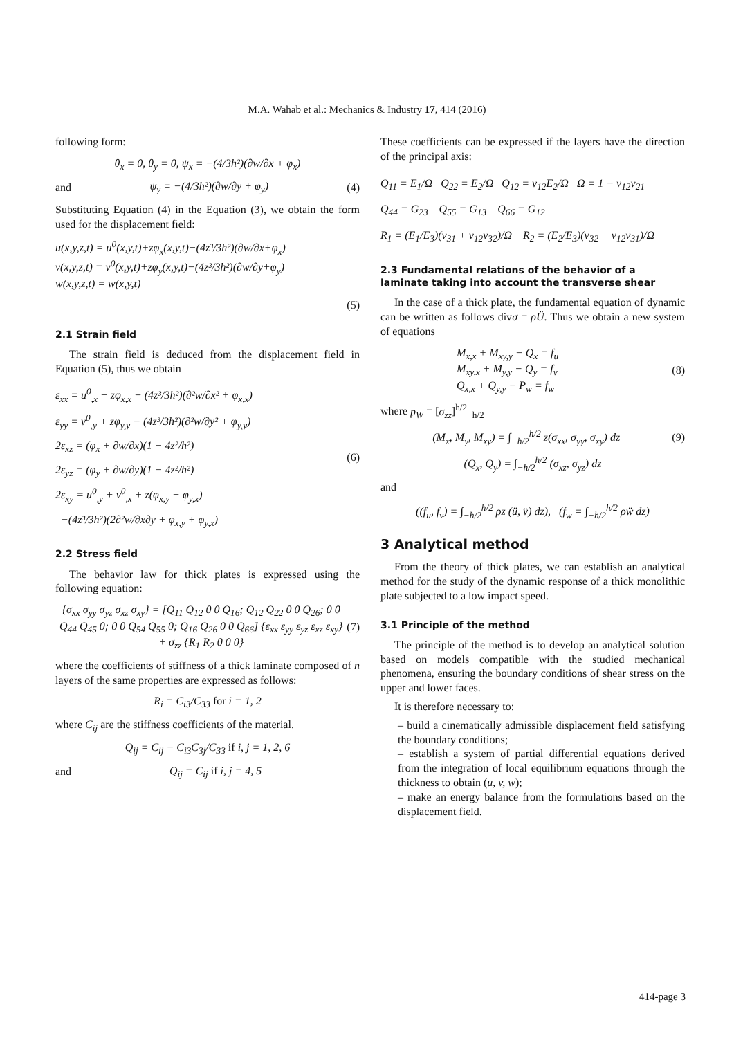M.A. Wahab et al.: Mechanics & Industry 17, 414 (2016)
following form:
θ<sub>x</sub> = 0, θ<sub>y</sub> = 0, ψ<sub>x</sub> = −(4/3h²)(∂w/∂x + φ<sub>x</sub>)
and ψ<sub>y</sub> = −(4/3h²)(∂w/∂y + φ<sub>y</sub>) (4)
Substituting Equation (4) in the Equation (3), we obtain the form used for the displacement field:
u(x,y,z,t) = u<sup>0</sup>(x,y,t)+zφ<sub>x</sub>(x,y,t)−(4z³/3h²)(∂w/∂x+φ<sub>x</sub>)
v(x,y,z,t) = v<sup>0</sup>(x,y,t)+zφ<sub>y</sub>(x,y,t)−(4z³/3h²)(∂w/∂y+φ<sub>y</sub>)
w(x,y,z,t) = w(x,y,t)
(5)
2.1 Strain field
The strain field is deduced from the displacement field in Equation (5), thus we obtain
ε<sub>xx</sub> = u<sup>0</sup><sub>,x</sub> + zφ<sub>x,x</sub> − (4z³/3h²)(∂²w/∂x² + φ<sub>x,x</sub>)
ε<sub>yy</sub> = v<sup>0</sup><sub>,y</sub> + zφ<sub>y,y</sub> − (4z³/3h²)(∂²w/∂y² + φ<sub>y,y</sub>)
2ε<sub>xz</sub> = (φ<sub>x</sub> + ∂w/∂x)(1 − 4z²/h²)
2ε<sub>yz</sub> = (φ<sub>y</sub> + ∂w/∂y)(1 − 4z²/h²)
2ε<sub>xy</sub> = u<sup>0</sup><sub>,y</sub> + v<sup>0</sup><sub>,x</sub> + z(φ<sub>x,y</sub> + φ<sub>y,x</sub>)
−(4z³/3h²)(2∂²w/∂x∂y + φ<sub>x,y</sub> + φ<sub>y,x</sub>) (6)
2.2 Stress field
The behavior law for thick plates is expressed using the following equation:
{σ<sub>xx</sub> σ<sub>yy</sub> σ<sub>yz</sub> σ<sub>xz</sub> σ<sub>xy</sub>} = [Q<sub>11</sub> Q<sub>12</sub> 0 0 Q<sub>16</sub>; Q<sub>12</sub> Q<sub>22</sub> 0 0 Q<sub>26</sub>; 0 0 Q<sub>44</sub> Q<sub>45</sub> 0; 0 0 Q<sub>54</sub> Q<sub>55</sub> 0; Q<sub>16</sub> Q<sub>26</sub> 0 0 Q<sub>66</sub>] {ε<sub>xx</sub> ε<sub>yy</sub> ε<sub>yz</sub> ε<sub>xz</sub> ε<sub>xy</sub>} + σ<sub>zz</sub> {R<sub>1</sub> R<sub>2</sub> 0 0 0} (7)
where the coefficients of stiffness of a thick laminate composed of n layers of the same properties are expressed as follows:
R<sub>i</sub> = C<sub>i3</sub>/C<sub>33</sub> for i = 1, 2
where C<sub>ij</sub> are the stiffness coefficients of the material.
Q<sub>ij</sub> = C<sub>ij</sub> − C<sub>i3</sub>C<sub>3j</sub>/C<sub>33</sub> if i, j = 1, 2, 6
and Q<sub>ij</sub> = C<sub>ij</sub> if i, j = 4, 5
These coefficients can be expressed if the layers have the direction of the principal axis:
Q<sub>11</sub> = E<sub>1</sub>/Ω Q<sub>22</sub> = E<sub>2</sub>/Ω Q<sub>12</sub> = ν<sub>12</sub>E<sub>2</sub>/Ω Ω = 1 − ν<sub>12</sub>ν<sub>21</sub>
Q<sub>44</sub> = G<sub>23</sub> Q<sub>55</sub> = G<sub>13</sub> Q<sub>66</sub> = G<sub>12</sub>
R<sub>1</sub> = (E<sub>1</sub>/E<sub>3</sub>)(ν<sub>31</sub> + ν<sub>12</sub>ν<sub>32</sub>)/Ω R<sub>2</sub> = (E<sub>2</sub>/E<sub>3</sub>)(ν<sub>32</sub> + ν<sub>12</sub>ν<sub>31</sub>)/Ω
2.3 Fundamental relations of the behavior of a laminate taking into account the transverse shear
In the case of a thick plate, the fundamental equation of dynamic can be written as follows divσ = ρÜ. Thus we obtain a new system of equations
M<sub>x,x</sub> + M<sub>xy,y</sub> − Q<sub>x</sub> = f<sub>u</sub>
M<sub>xy,x</sub> + M<sub>y,y</sub> − Q<sub>y</sub> = f<sub>v</sub>
Q<sub>x,x</sub> + Q<sub>y,y</sub> − P<sub>w</sub> = f<sub>w</sub> (8)
where p<sub>W</sub> = [σ<sub>zz</sub>]<sup>h/2</sup><sub>−h/2</sub>
(M<sub>x</sub>, M<sub>y</sub>, M<sub>xy</sub>) = ∫<sub>−h/2</sub><sup>h/2</sup> z(σ<sub>xx</sub>, σ<sub>yy</sub>, σ<sub>xy</sub>) dz (9)
(Q<sub>x</sub>, Q<sub>y</sub>) = ∫<sub>−h/2</sub><sup>h/2</sup> (σ<sub>xz</sub>, σ<sub>yz</sub>) dz
and
((f<sub>u</sub>, f<sub>v</sub>) = ∫<sub>−h/2</sub><sup>h/2</sup> ρz (ü, v̈) dz), (f<sub>w</sub> = ∫<sub>−h/2</sub><sup>h/2</sup> ρẅ dz)
3 Analytical method
From the theory of thick plates, we can establish an analytical method for the study of the dynamic response of a thick monolithic plate subjected to a low impact speed.
3.1 Principle of the method
The principle of the method is to develop an analytical solution based on models compatible with the studied mechanical phenomena, ensuring the boundary conditions of shear stress on the upper and lower faces.
It is therefore necessary to:
– build a cinematically admissible displacement field satisfying the boundary conditions;
– establish a system of partial differential equations derived from the integration of local equilibrium equations through the thickness to obtain (u, v, w);
– make an energy balance from the formulations based on the displacement field.
414-page 3